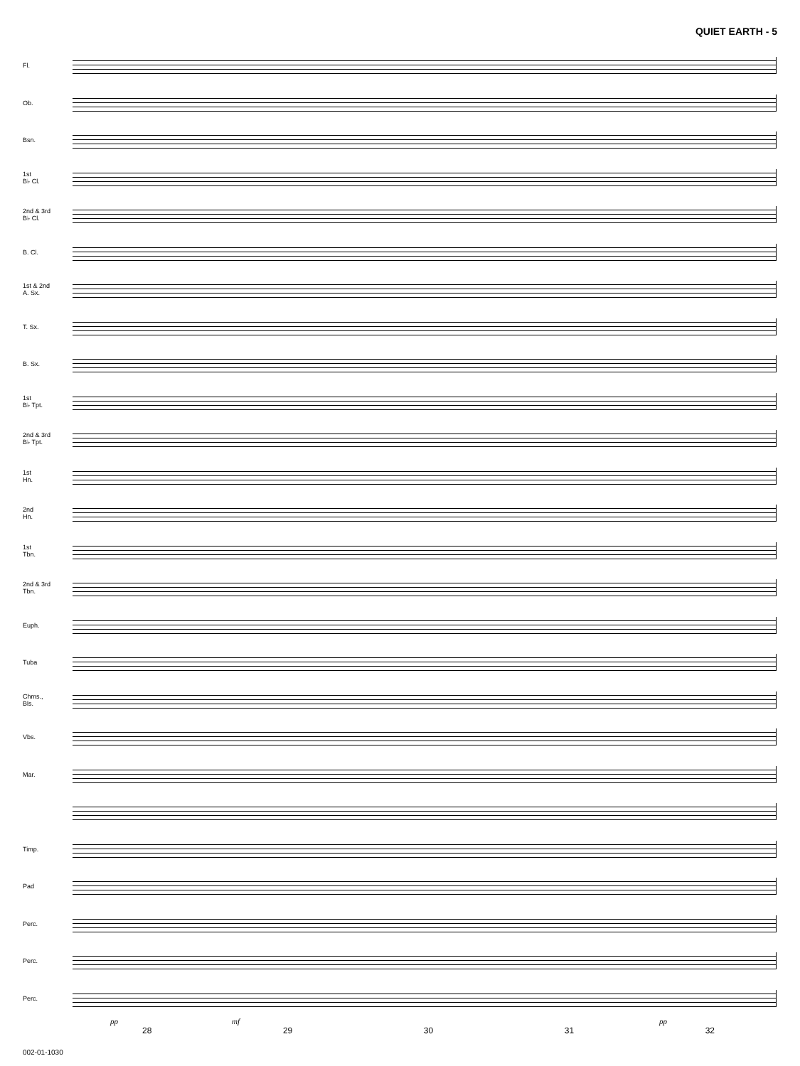QUIET EARTH - 5
Fl.
Ob.
Bsn.
1st
B♭ Cl.
2nd & 3rd
B♭ Cl.
B. Cl.
1st & 2nd
A. Sx.
T. Sx.
B. Sx.
1st
B♭ Tpt.
2nd & 3rd
B♭ Tpt.
1st
Hn.
2nd
Hn.
1st
Tbn.
2nd & 3rd
Tbn.
Euph.
Tuba
Chms.,
Bls.
Vbs.
Mar.
Timp.
Pad
Perc.
Perc.
Perc.
pp mf pp
28 29 30 31 32
002-01-1030